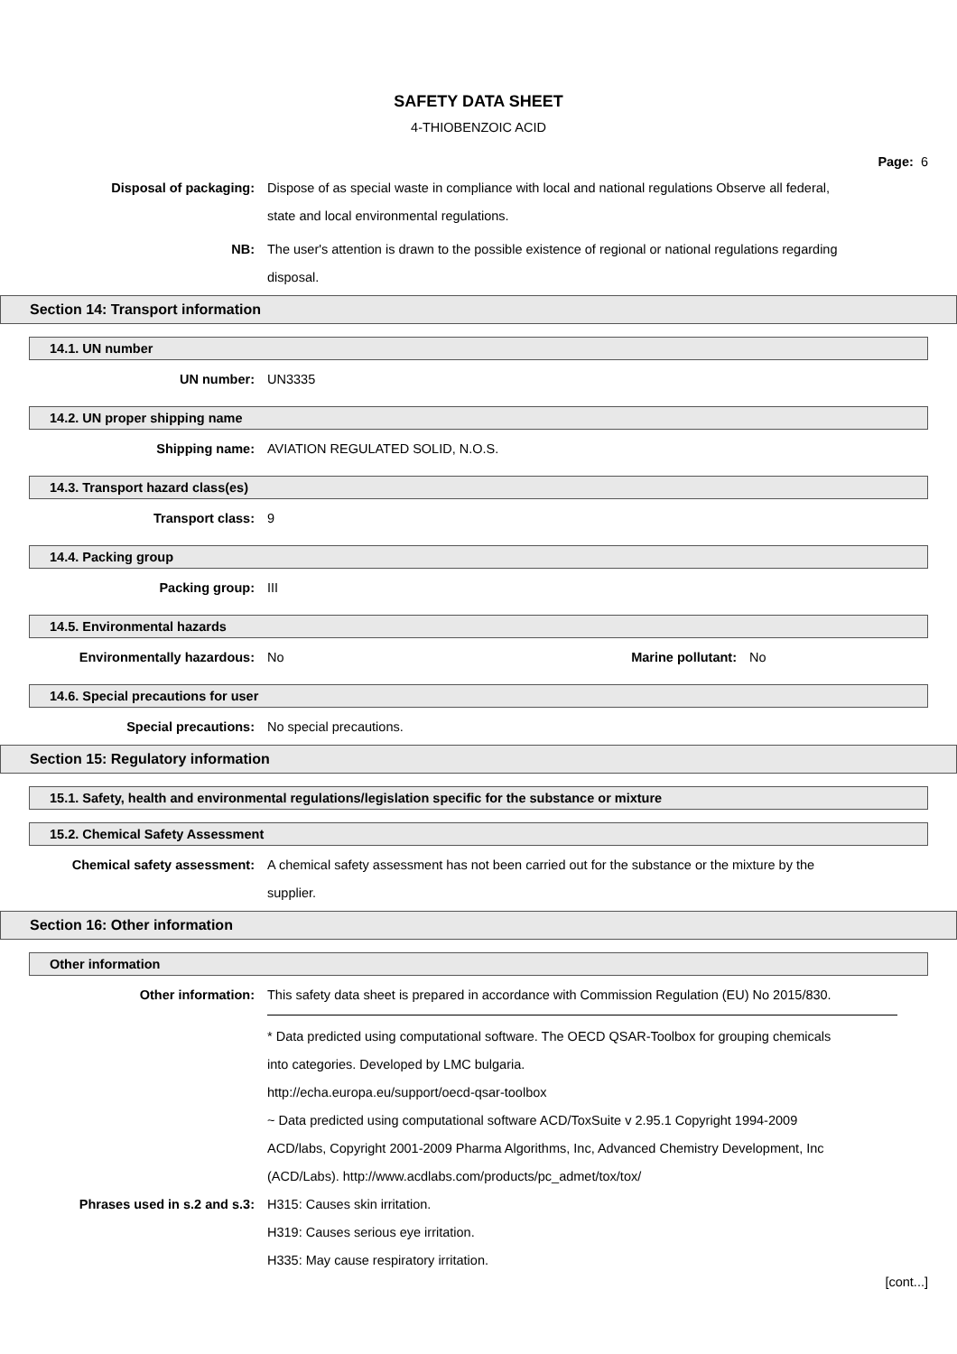SAFETY DATA SHEET
4-THIOBENZOIC ACID
Page: 6
Disposal of packaging: Dispose of as special waste in compliance with local and national regulations Observe all federal, state and local environmental regulations.
NB: The user's attention is drawn to the possible existence of regional or national regulations regarding disposal.
Section 14: Transport information
14.1. UN number
UN number: UN3335
14.2. UN proper shipping name
Shipping name: AVIATION REGULATED SOLID, N.O.S.
14.3. Transport hazard class(es)
Transport class: 9
14.4. Packing group
Packing group: III
14.5. Environmental hazards
Environmentally hazardous: No Marine pollutant:
No
14.6. Special precautions for user
Special precautions: No special precautions.
Section 15: Regulatory information
15.1. Safety, health and environmental regulations/legislation specific for the substance or mixture
15.2. Chemical Safety Assessment
Chemical safety assessment: A chemical safety assessment has not been carried out for the substance or the mixture by the supplier.
Section 16: Other information
Other information
Other information: This safety data sheet is prepared in accordance with Commission Regulation (EU) No 2015/830.
* Data predicted using computational software. The OECD QSAR-Toolbox for grouping chemicals into categories. Developed by LMC bulgaria.
http://echa.europa.eu/support/oecd-qsar-toolbox
~ Data predicted using computational software ACD/ToxSuite v 2.95.1 Copyright 1994-2009 ACD/labs, Copyright 2001-2009 Pharma Algorithms, Inc, Advanced Chemistry Development, Inc (ACD/Labs). http://www.acdlabs.com/products/pc_admet/tox/tox/
Phrases used in s.2 and s.3: H315: Causes skin irritation.
H319: Causes serious eye irritation.
H335: May cause respiratory irritation.
[cont...]